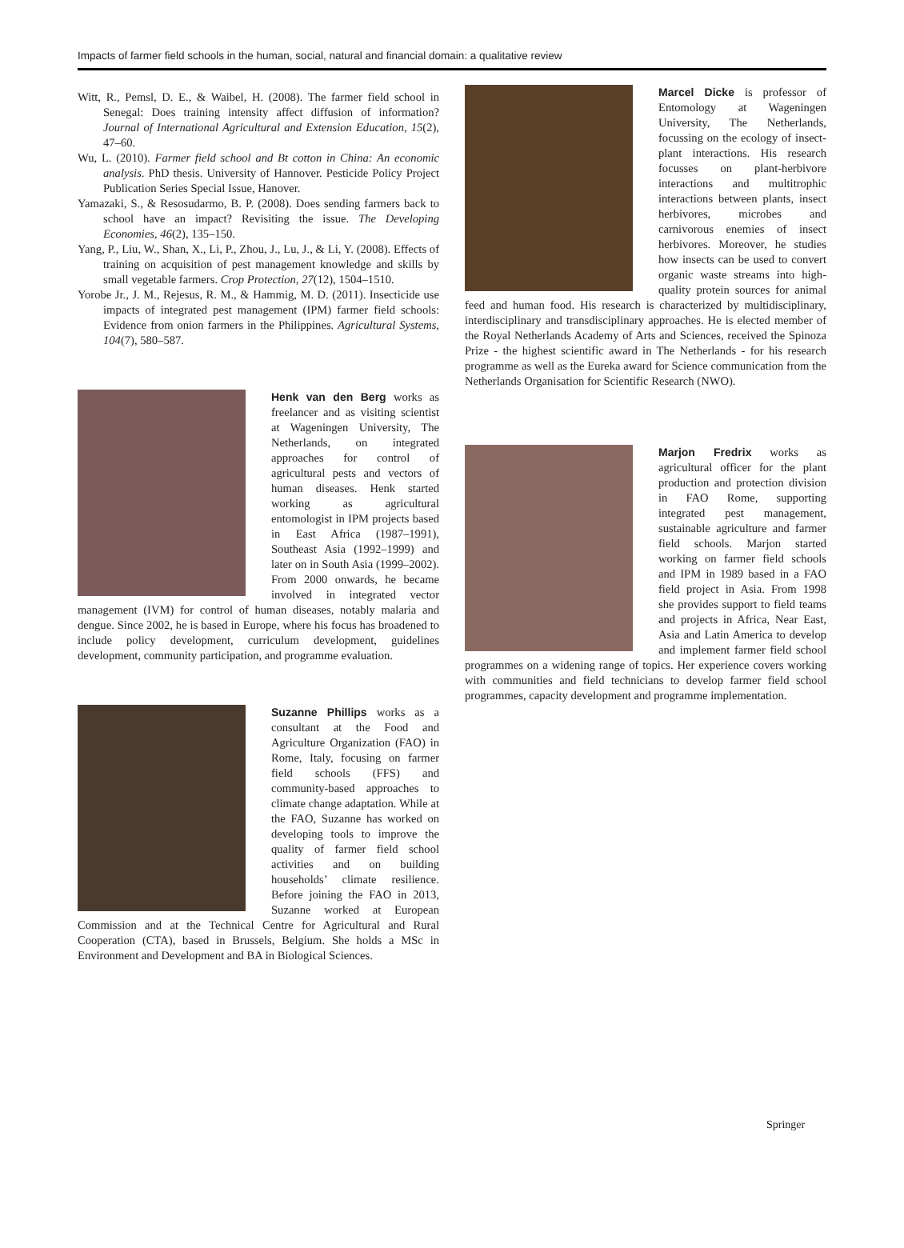Impacts of farmer field schools in the human, social, natural and financial domain: a qualitative review
Witt, R., Pemsl, D. E., & Waibel, H. (2008). The farmer field school in Senegal: Does training intensity affect diffusion of information? Journal of International Agricultural and Extension Education, 15(2), 47–60.
Wu, L. (2010). Farmer field school and Bt cotton in China: An economic analysis. PhD thesis. University of Hannover. Pesticide Policy Project Publication Series Special Issue, Hanover.
Yamazaki, S., & Resosudarmo, B. P. (2008). Does sending farmers back to school have an impact? Revisiting the issue. The Developing Economies, 46(2), 135–150.
Yang, P., Liu, W., Shan, X., Li, P., Zhou, J., Lu, J., & Li, Y. (2008). Effects of training on acquisition of pest management knowledge and skills by small vegetable farmers. Crop Protection, 27(12), 1504–1510.
Yorobe Jr., J. M., Rejesus, R. M., & Hammig, M. D. (2011). Insecticide use impacts of integrated pest management (IPM) farmer field schools: Evidence from onion farmers in the Philippines. Agricultural Systems, 104(7), 580–587.
Henk van den Berg works as freelancer and as visiting scientist at Wageningen University, The Netherlands, on integrated approaches for control of agricultural pests and vectors of human diseases. Henk started working as agricultural entomologist in IPM projects based in East Africa (1987–1991), Southeast Asia (1992–1999) and later on in South Asia (1999–2002). From 2000 onwards, he became involved in integrated vector management (IVM) for control of human diseases, notably malaria and dengue. Since 2002, he is based in Europe, where his focus has broadened to include policy development, curriculum development, guidelines development, community participation, and programme evaluation.
Suzanne Phillips works as a consultant at the Food and Agriculture Organization (FAO) in Rome, Italy, focusing on farmer field schools (FFS) and community-based approaches to climate change adaptation. While at the FAO, Suzanne has worked on developing tools to improve the quality of farmer field school activities and on building households’ climate resilience. Before joining the FAO in 2013, Suzanne worked at European Commission and at the Technical Centre for Agricultural and Rural Cooperation (CTA), based in Brussels, Belgium. She holds a MSc in Environment and Development and BA in Biological Sciences.
Marcel Dicke is professor of Entomology at Wageningen University, The Netherlands, focussing on the ecology of insect-plant interactions. His research focusses on plant-herbivore interactions and multitrophic interactions between plants, insect herbivores, microbes and carnivorous enemies of insect herbivores. Moreover, he studies how insects can be used to convert organic waste streams into high-quality protein sources for animal feed and human food. His research is characterized by multidisciplinary, interdisciplinary and transdisciplinary approaches. He is elected member of the Royal Netherlands Academy of Arts and Sciences, received the Spinoza Prize - the highest scientific award in The Netherlands - for his research programme as well as the Eureka award for Science communication from the Netherlands Organisation for Scientific Research (NWO).
Marjon Fredrix works as agricultural officer for the plant production and protection division in FAO Rome, supporting integrated pest management, sustainable agriculture and farmer field schools. Marjon started working on farmer field schools and IPM in 1989 based in a FAO field project in Asia. From 1998 she provides support to field teams and projects in Africa, Near East, Asia and Latin America to develop and implement farmer field school programmes on a widening range of topics. Her experience covers working with communities and field technicians to develop farmer field school programmes, capacity development and programme implementation.
Springer